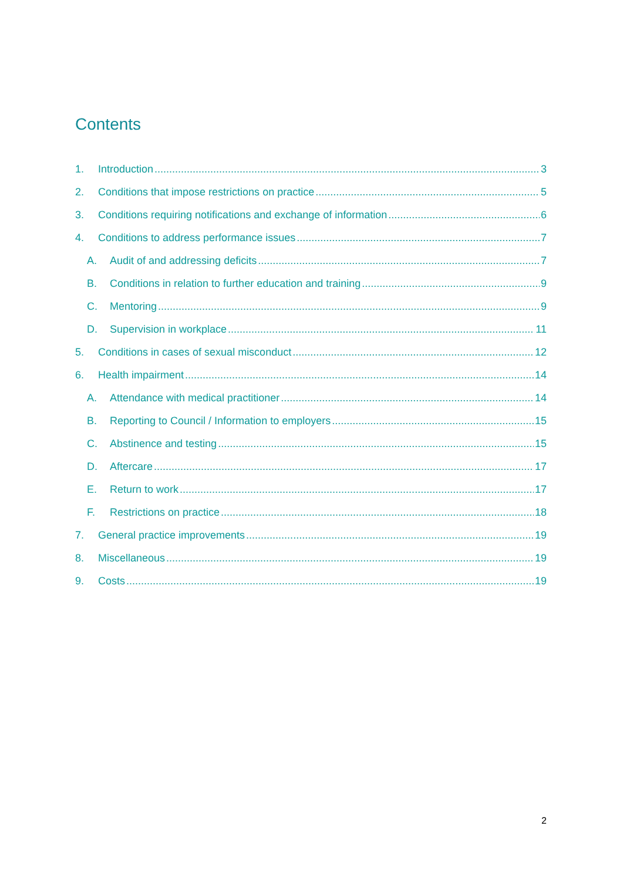Contents
1. Introduction 3
2. Conditions that impose restrictions on practice 5
3. Conditions requiring notifications and exchange of information 6
4. Conditions to address performance issues 7
A. Audit of and addressing deficits 7
B. Conditions in relation to further education and training 9
C. Mentoring 9
D. Supervision in workplace 11
5. Conditions in cases of sexual misconduct 12
6. Health impairment 14
A. Attendance with medical practitioner 14
B. Reporting to Council / Information to employers 15
C. Abstinence and testing 15
D. Aftercare 17
E. Return to work 17
F. Restrictions on practice 18
7. General practice improvements 19
8. Miscellaneous 19
9. Costs 19
2